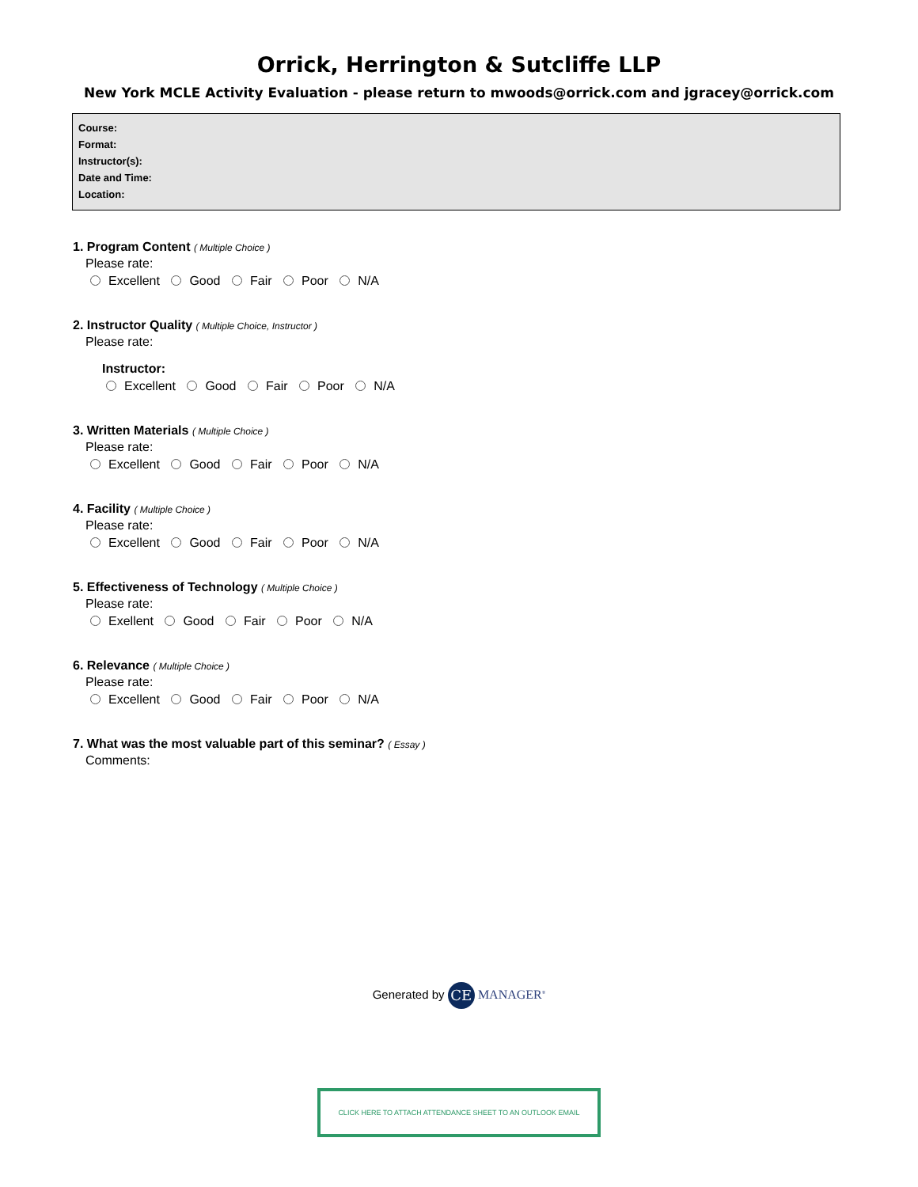Orrick, Herrington & Sutcliffe LLP
New York MCLE Activity Evaluation - please return to mwoods@orrick.com and jgracey@orrick.com
Course:
Format:
Instructor(s):
Date and Time:
Location:
1. Program Content ( Multiple Choice )
Please rate:
Excellent Good Fair Poor N/A
2. Instructor Quality ( Multiple Choice, Instructor )
Please rate:
Instructor:
Excellent Good Fair Poor N/A
3. Written Materials ( Multiple Choice )
Please rate:
Excellent Good Fair Poor N/A
4. Facility ( Multiple Choice )
Please rate:
Excellent Good Fair Poor N/A
5. Effectiveness of Technology ( Multiple Choice )
Please rate:
Exellent Good Fair Poor N/A
6. Relevance ( Multiple Choice )
Please rate:
Excellent Good Fair Poor N/A
7. What was the most valuable part of this seminar? ( Essay )
Comments:
Generated by CE MANAGER<sup>®</sup>
CLICK HERE TO ATTACH ATTENDANCE SHEET TO AN OUTLOOK EMAIL